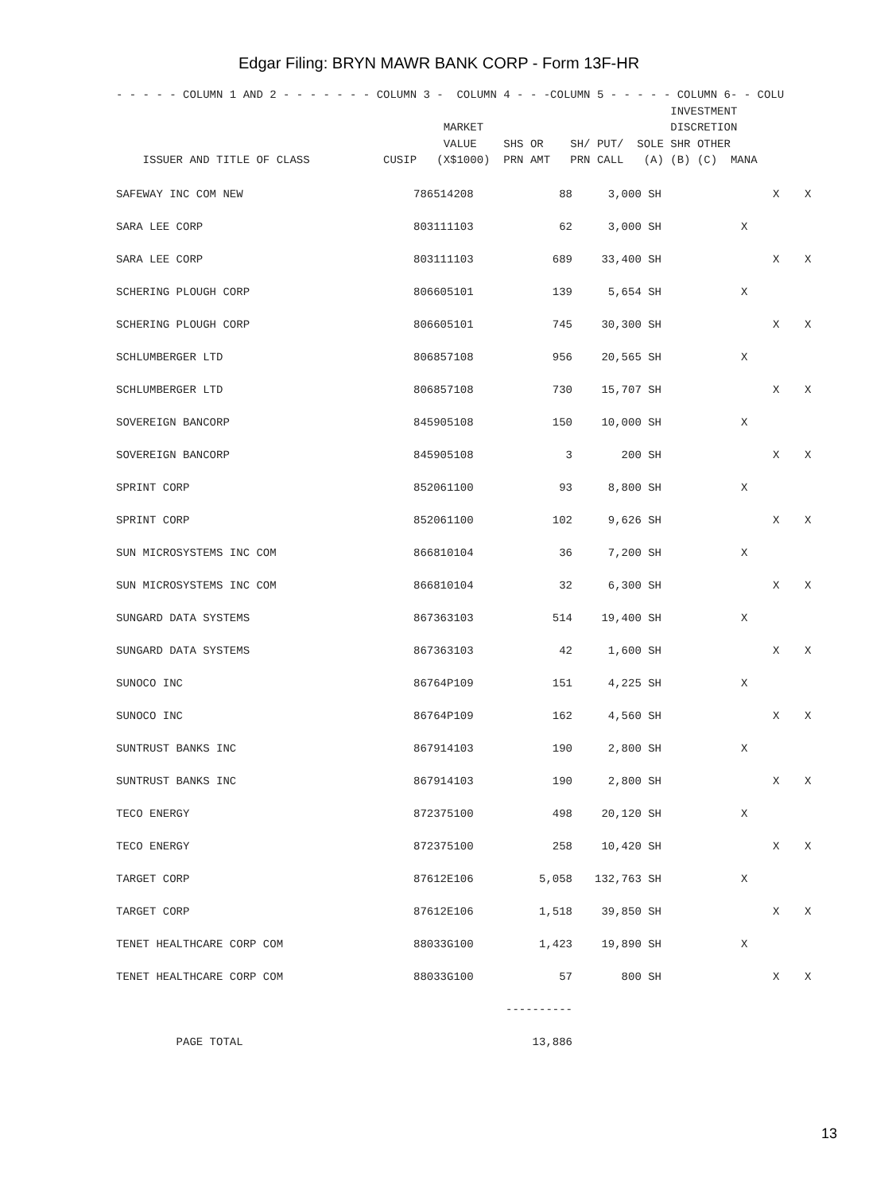Edgar Filing: BRYN MAWR BANK CORP - Form 13F-HR
- - - - - COLUMN 1 AND 2 - - - - - - - COLUMN 3 - COLUMN 4 - - -COLUMN 5 - - - - - COLUMN 6- - COLU INVESTMENT MARKET DISCRETION VALUE SHS OR SH/ PUT/ SOLE SHR OTHER ISSUER AND TITLE OF CLASS CUSIP (X$1000) PRN AMT PRN CALL (A) (B) (C) MANA
| SAFEWAY INC COM NEW | 786514208 | 88 | 3,000 SH | | | X | X |
| SARA LEE CORP | 803111103 | 62 | 3,000 SH | | X | | |
| SARA LEE CORP | 803111103 | 689 | 33,400 SH | | | X | X |
| SCHERING PLOUGH CORP | 806605101 | 139 | 5,654 SH | | X | | |
| SCHERING PLOUGH CORP | 806605101 | 745 | 30,300 SH | | | X | X |
| SCHLUMBERGER LTD | 806857108 | 956 | 20,565 SH | | X | | |
| SCHLUMBERGER LTD | 806857108 | 730 | 15,707 SH | | | X | X |
| SOVEREIGN BANCORP | 845905108 | 150 | 10,000 SH | | X | | |
| SOVEREIGN BANCORP | 845905108 | 3 | 200 SH | | | X | X |
| SPRINT CORP | 852061100 | 93 | 8,800 SH | | X | | |
| SPRINT CORP | 852061100 | 102 | 9,626 SH | | | X | X |
| SUN MICROSYSTEMS INC COM | 866810104 | 36 | 7,200 SH | | X | | |
| SUN MICROSYSTEMS INC COM | 866810104 | 32 | 6,300 SH | | | X | X |
| SUNGARD DATA SYSTEMS | 867363103 | 514 | 19,400 SH | | X | | |
| SUNGARD DATA SYSTEMS | 867363103 | 42 | 1,600 SH | | | X | X |
| SUNOCO INC | 86764P109 | 151 | 4,225 SH | | X | | |
| SUNOCO INC | 86764P109 | 162 | 4,560 SH | | | X | X |
| SUNTRUST BANKS INC | 867914103 | 190 | 2,800 SH | | X | | |
| SUNTRUST BANKS INC | 867914103 | 190 | 2,800 SH | | | X | X |
| TECO ENERGY | 872375100 | 498 | 20,120 SH | | X | | |
| TECO ENERGY | 872375100 | 258 | 10,420 SH | | | X | X |
| TARGET CORP | 87612E106 | 5,058 | 132,763 SH | | X | | |
| TARGET CORP | 87612E106 | 1,518 | 39,850 SH | | | X | X |
| TENET HEALTHCARE CORP COM | 88033G100 | 1,423 | 19,890 SH | | X | | |
| TENET HEALTHCARE CORP COM | 88033G100 | 57 | 800 SH | | | X | X |
| | | ---------- | | | | | |
| PAGE TOTAL | | 13,886 | | | | | |
13